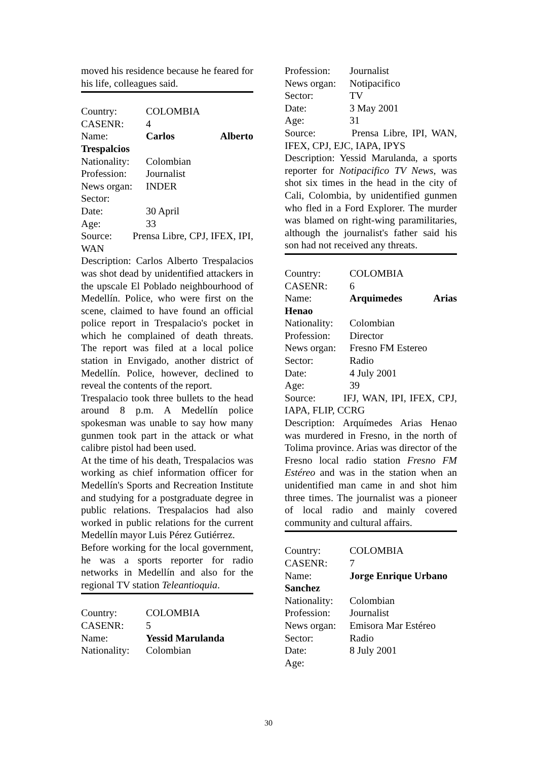moved his residence because he feared for his life, colleagues said.
Country: COLOMBIA
CASENR: 4
Name: Carlos Alberto
Trespalcios
Nationality: Colombian
Profession: Journalist
News organ: INDER
Sector:
Date: 30 April
Age: 33
Source: Prensa Libre, CPJ, IFEX, IPI, WAN
Description: Carlos Alberto Trespalacios was shot dead by unidentified attackers in the upscale El Poblado neighbourhood of Medellín. Police, who were first on the scene, claimed to have found an official police report in Trespalacio's pocket in which he complained of death threats. The report was filed at a local police station in Envigado, another district of Medellín. Police, however, declined to reveal the contents of the report.
Trespalacio took three bullets to the head around 8 p.m. A Medellín police spokesman was unable to say how many gunmen took part in the attack or what calibre pistol had been used.
At the time of his death, Trespalacios was working as chief information officer for Medellín's Sports and Recreation Institute and studying for a postgraduate degree in public relations. Trespalacios had also worked in public relations for the current Medellín mayor Luis Pérez Gutiérrez.
Before working for the local government, he was a sports reporter for radio networks in Medellín and also for the regional TV station Teleantioquia.
Country: COLOMBIA
CASENR: 5
Name: Yessid Marulanda
Nationality: Colombian
Profession: Journalist
News organ: Notipacifico
Sector: TV
Date: 3 May 2001
Age: 31
Source: Prensa Libre, IPI, WAN, IFEX, CPJ, EJC, IAPA, IPYS
Description: Yessid Marulanda, a sports reporter for Notipacifico TV News, was shot six times in the head in the city of Cali, Colombia, by unidentified gunmen who fled in a Ford Explorer. The murder was blamed on right-wing paramilitaries, although the journalist's father said his son had not received any threats.
Country: COLOMBIA
CASENR: 6
Name: Arquimedes Arias
Henao
Nationality: Colombian
Profession: Director
News organ: Fresno FM Estereo
Sector: Radio
Date: 4 July 2001
Age: 39
Source: IFJ, WAN, IPI, IFEX, CPJ, IAPA, FLIP, CCRG
Description: Arquímedes Arias Henao was murdered in Fresno, in the north of Tolima province. Arias was director of the Fresno local radio station Fresno FM Estéreo and was in the station when an unidentified man came in and shot him three times. The journalist was a pioneer of local radio and mainly covered community and cultural affairs.
Country: COLOMBIA
CASENR: 7
Name: Jorge Enrique Urbano
Sanchez
Nationality: Colombian
Profession: Journalist
News organ: Emisora Mar Estéreo
Sector: Radio
Date: 8 July 2001
Age:
30